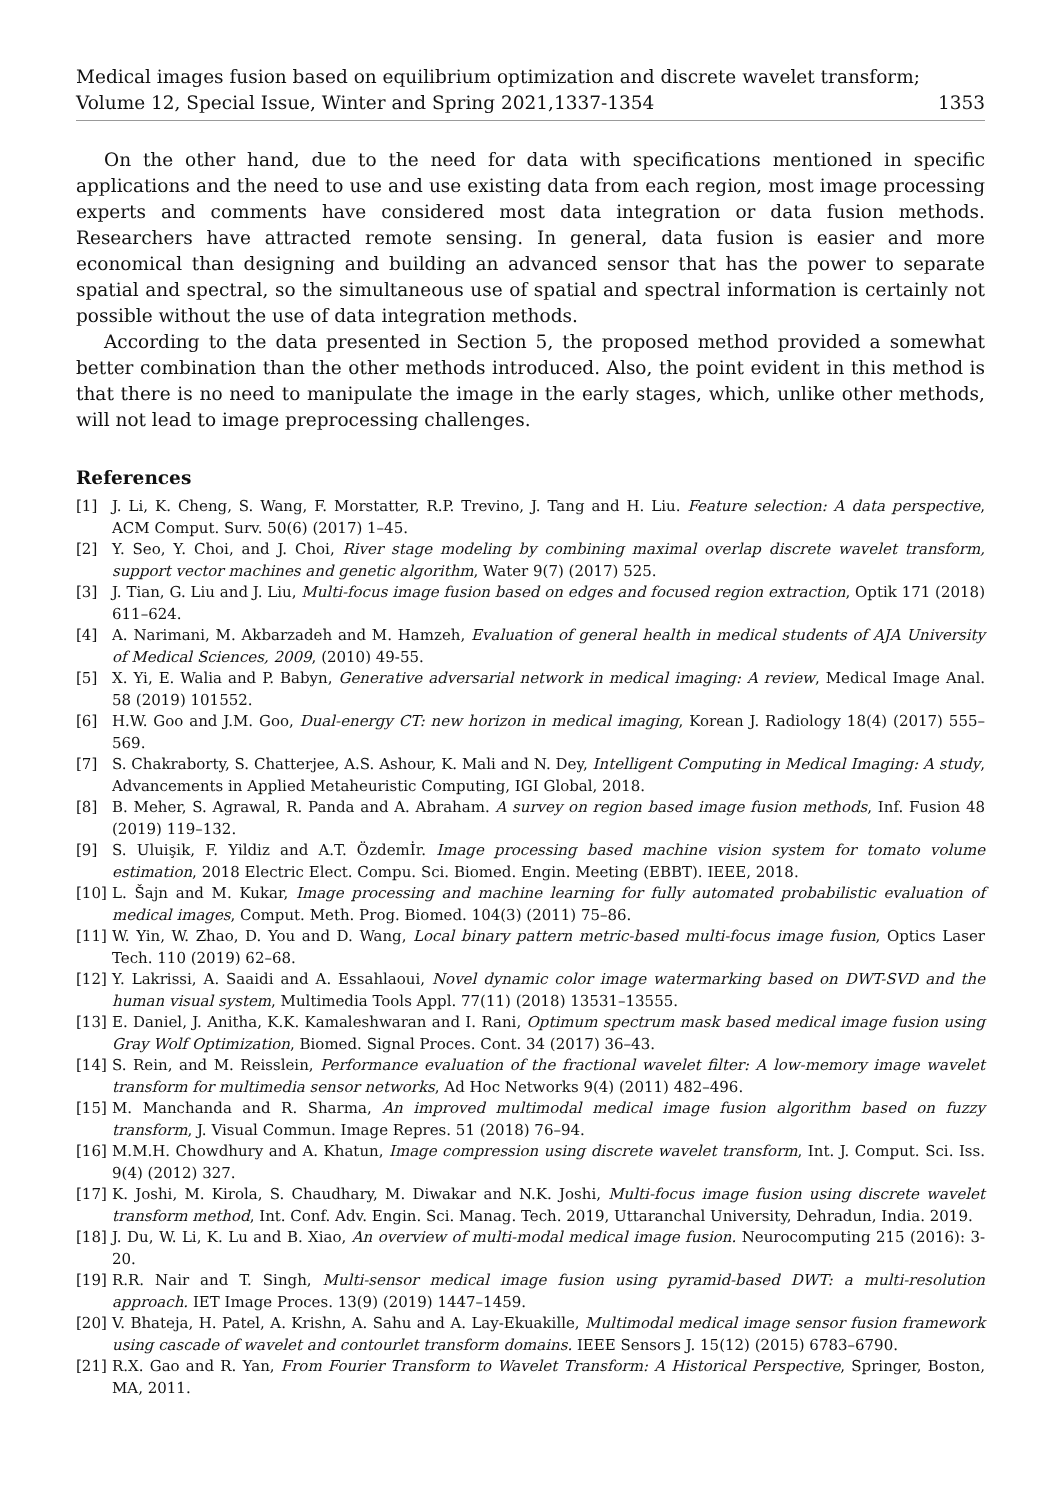Medical images fusion based on equilibrium optimization and discrete wavelet transform;
Volume 12, Special Issue, Winter and Spring 2021,1337-1354 1353
On the other hand, due to the need for data with specifications mentioned in specific applications and the need to use and use existing data from each region, most image processing experts and comments have considered most data integration or data fusion methods. Researchers have attracted remote sensing. In general, data fusion is easier and more economical than designing and building an advanced sensor that has the power to separate spatial and spectral, so the simultaneous use of spatial and spectral information is certainly not possible without the use of data integration methods.
According to the data presented in Section 5, the proposed method provided a somewhat better combination than the other methods introduced. Also, the point evident in this method is that there is no need to manipulate the image in the early stages, which, unlike other methods, will not lead to image preprocessing challenges.
References
[1] J. Li, K. Cheng, S. Wang, F. Morstatter, R.P. Trevino, J. Tang and H. Liu. Feature selection: A data perspective, ACM Comput. Surv. 50(6) (2017) 1–45.
[2] Y. Seo, Y. Choi, and J. Choi, River stage modeling by combining maximal overlap discrete wavelet transform, support vector machines and genetic algorithm, Water 9(7) (2017) 525.
[3] J. Tian, G. Liu and J. Liu, Multi-focus image fusion based on edges and focused region extraction, Optik 171 (2018) 611–624.
[4] A. Narimani, M. Akbarzadeh and M. Hamzeh, Evaluation of general health in medical students of AJA University of Medical Sciences, 2009, (2010) 49-55.
[5] X. Yi, E. Walia and P. Babyn, Generative adversarial network in medical imaging: A review, Medical Image Anal. 58 (2019) 101552.
[6] H.W. Goo and J.M. Goo, Dual-energy CT: new horizon in medical imaging, Korean J. Radiology 18(4) (2017) 555–569.
[7] S. Chakraborty, S. Chatterjee, A.S. Ashour, K. Mali and N. Dey, Intelligent Computing in Medical Imaging: A study, Advancements in Applied Metaheuristic Computing, IGI Global, 2018.
[8] B. Meher, S. Agrawal, R. Panda and A. Abraham. A survey on region based image fusion methods, Inf. Fusion 48 (2019) 119–132.
[9] S. Uluişik, F. Yildiz and A.T. Özdemİr. Image processing based machine vision system for tomato volume estimation, 2018 Electric Elect. Compu. Sci. Biomed. Engin. Meeting (EBBT). IEEE, 2018.
[10] L. Šajn and M. Kukar, Image processing and machine learning for fully automated probabilistic evaluation of medical images, Comput. Meth. Prog. Biomed. 104(3) (2011) 75–86.
[11] W. Yin, W. Zhao, D. You and D. Wang, Local binary pattern metric-based multi-focus image fusion, Optics Laser Tech. 110 (2019) 62–68.
[12] Y. Lakrissi, A. Saaidi and A. Essahlaoui, Novel dynamic color image watermarking based on DWT-SVD and the human visual system, Multimedia Tools Appl. 77(11) (2018) 13531–13555.
[13] E. Daniel, J. Anitha, K.K. Kamaleshwaran and I. Rani, Optimum spectrum mask based medical image fusion using Gray Wolf Optimization, Biomed. Signal Proces. Cont. 34 (2017) 36–43.
[14] S. Rein, and M. Reisslein, Performance evaluation of the fractional wavelet filter: A low-memory image wavelet transform for multimedia sensor networks, Ad Hoc Networks 9(4) (2011) 482–496.
[15] M. Manchanda and R. Sharma, An improved multimodal medical image fusion algorithm based on fuzzy transform, J. Visual Commun. Image Repres. 51 (2018) 76–94.
[16] M.M.H. Chowdhury and A. Khatun, Image compression using discrete wavelet transform, Int. J. Comput. Sci. Iss. 9(4) (2012) 327.
[17] K. Joshi, M. Kirola, S. Chaudhary, M. Diwakar and N.K. Joshi, Multi-focus image fusion using discrete wavelet transform method, Int. Conf. Adv. Engin. Sci. Manag. Tech. 2019, Uttaranchal University, Dehradun, India. 2019.
[18] J. Du, W. Li, K. Lu and B. Xiao, An overview of multi-modal medical image fusion. Neurocomputing 215 (2016): 3-20.
[19] R.R. Nair and T. Singh, Multi-sensor medical image fusion using pyramid-based DWT: a multi-resolution approach. IET Image Proces. 13(9) (2019) 1447–1459.
[20] V. Bhateja, H. Patel, A. Krishn, A. Sahu and A. Lay-Ekuakille, Multimodal medical image sensor fusion framework using cascade of wavelet and contourlet transform domains. IEEE Sensors J. 15(12) (2015) 6783–6790.
[21] R.X. Gao and R. Yan, From Fourier Transform to Wavelet Transform: A Historical Perspective, Springer, Boston, MA, 2011.